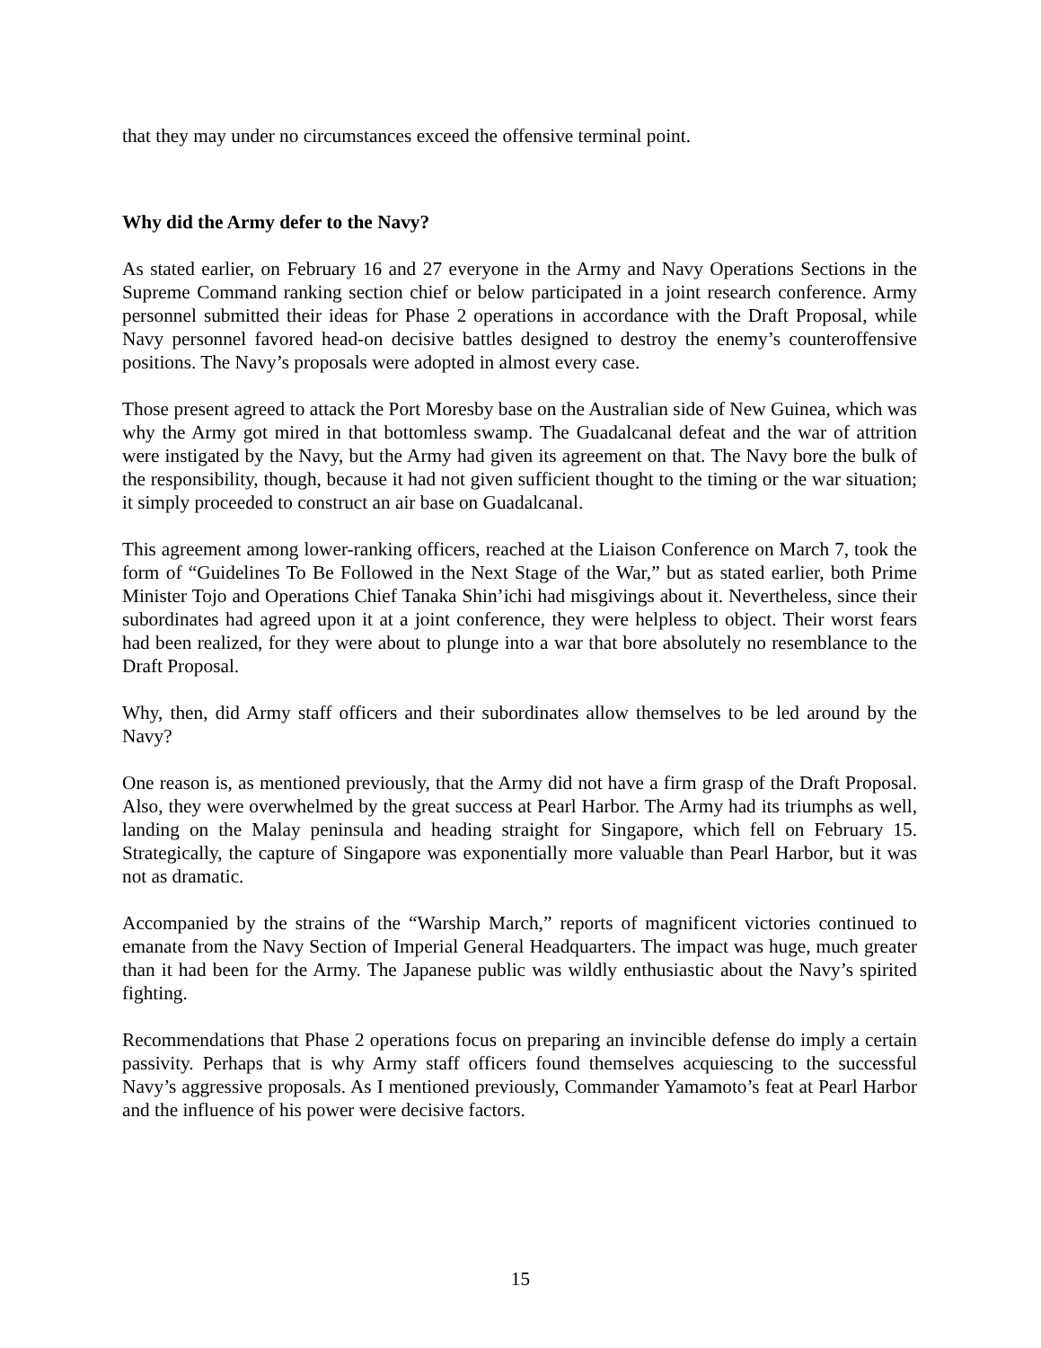that they may under no circumstances exceed the offensive terminal point.
Why did the Army defer to the Navy?
As stated earlier, on February 16 and 27 everyone in the Army and Navy Operations Sections in the Supreme Command ranking section chief or below participated in a joint research conference. Army personnel submitted their ideas for Phase 2 operations in accordance with the Draft Proposal, while Navy personnel favored head-on decisive battles designed to destroy the enemy’s counteroffensive positions. The Navy’s proposals were adopted in almost every case.
Those present agreed to attack the Port Moresby base on the Australian side of New Guinea, which was why the Army got mired in that bottomless swamp. The Guadalcanal defeat and the war of attrition were instigated by the Navy, but the Army had given its agreement on that. The Navy bore the bulk of the responsibility, though, because it had not given sufficient thought to the timing or the war situation; it simply proceeded to construct an air base on Guadalcanal.
This agreement among lower-ranking officers, reached at the Liaison Conference on March 7, took the form of “Guidelines To Be Followed in the Next Stage of the War,” but as stated earlier, both Prime Minister Tojo and Operations Chief Tanaka Shin’ichi had misgivings about it. Nevertheless, since their subordinates had agreed upon it at a joint conference, they were helpless to object. Their worst fears had been realized, for they were about to plunge into a war that bore absolutely no resemblance to the Draft Proposal.
Why, then, did Army staff officers and their subordinates allow themselves to be led around by the Navy?
One reason is, as mentioned previously, that the Army did not have a firm grasp of the Draft Proposal. Also, they were overwhelmed by the great success at Pearl Harbor. The Army had its triumphs as well, landing on the Malay peninsula and heading straight for Singapore, which fell on February 15. Strategically, the capture of Singapore was exponentially more valuable than Pearl Harbor, but it was not as dramatic.
Accompanied by the strains of the “Warship March,” reports of magnificent victories continued to emanate from the Navy Section of Imperial General Headquarters. The impact was huge, much greater than it had been for the Army. The Japanese public was wildly enthusiastic about the Navy’s spirited fighting.
Recommendations that Phase 2 operations focus on preparing an invincible defense do imply a certain passivity. Perhaps that is why Army staff officers found themselves acquiescing to the successful Navy’s aggressive proposals. As I mentioned previously, Commander Yamamoto’s feat at Pearl Harbor and the influence of his power were decisive factors.
15